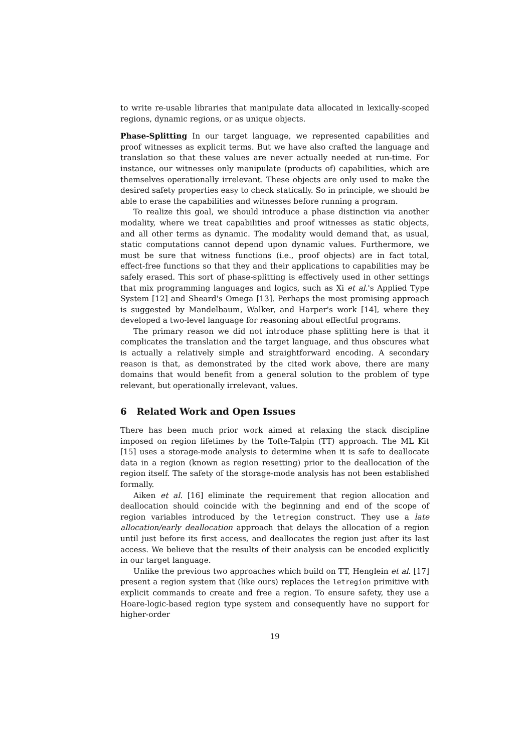to write re-usable libraries that manipulate data allocated in lexically-scoped regions, dynamic regions, or as unique objects.
Phase-Splitting In our target language, we represented capabilities and proof witnesses as explicit terms. But we have also crafted the language and translation so that these values are never actually needed at run-time. For instance, our witnesses only manipulate (products of) capabilities, which are themselves operationally irrelevant. These objects are only used to make the desired safety properties easy to check statically. So in principle, we should be able to erase the capabilities and witnesses before running a program.
To realize this goal, we should introduce a phase distinction via another modality, where we treat capabilities and proof witnesses as static objects, and all other terms as dynamic. The modality would demand that, as usual, static computations cannot depend upon dynamic values. Furthermore, we must be sure that witness functions (i.e., proof objects) are in fact total, effect-free functions so that they and their applications to capabilities may be safely erased. This sort of phase-splitting is effectively used in other settings that mix programming languages and logics, such as Xi et al.'s Applied Type System [12] and Sheard's Omega [13]. Perhaps the most promising approach is suggested by Mandelbaum, Walker, and Harper's work [14], where they developed a two-level language for reasoning about effectful programs.
The primary reason we did not introduce phase splitting here is that it complicates the translation and the target language, and thus obscures what is actually a relatively simple and straightforward encoding. A secondary reason is that, as demonstrated by the cited work above, there are many domains that would benefit from a general solution to the problem of type relevant, but operationally irrelevant, values.
6 Related Work and Open Issues
There has been much prior work aimed at relaxing the stack discipline imposed on region lifetimes by the Tofte-Talpin (TT) approach. The ML Kit [15] uses a storage-mode analysis to determine when it is safe to deallocate data in a region (known as region resetting) prior to the deallocation of the region itself. The safety of the storage-mode analysis has not been established formally.
Aiken et al. [16] eliminate the requirement that region allocation and deallocation should coincide with the beginning and end of the scope of region variables introduced by the letregion construct. They use a late allocation/early deallocation approach that delays the allocation of a region until just before its first access, and deallocates the region just after its last access. We believe that the results of their analysis can be encoded explicitly in our target language.
Unlike the previous two approaches which build on TT, Henglein et al. [17] present a region system that (like ours) replaces the letregion primitive with explicit commands to create and free a region. To ensure safety, they use a Hoare-logic-based region type system and consequently have no support for higher-order
19